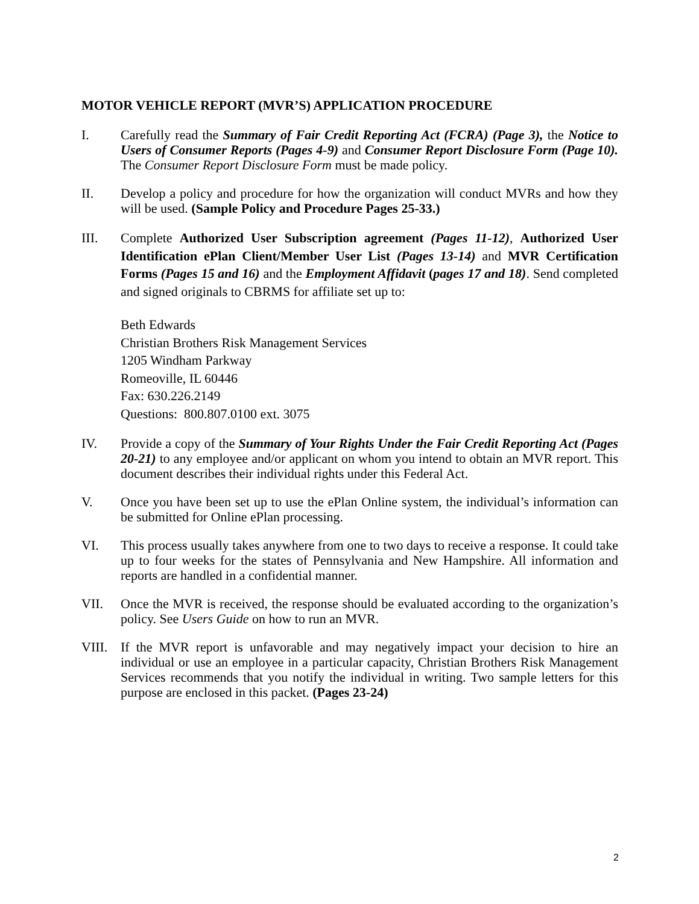MOTOR VEHICLE REPORT (MVR’S) APPLICATION PROCEDURE
I. Carefully read the Summary of Fair Credit Reporting Act (FCRA) (Page 3), the Notice to Users of Consumer Reports (Pages 4-9) and Consumer Report Disclosure Form (Page 10). The Consumer Report Disclosure Form must be made policy.
II. Develop a policy and procedure for how the organization will conduct MVRs and how they will be used. (Sample Policy and Procedure Pages 25-33.)
III. Complete Authorized User Subscription agreement (Pages 11-12), Authorized User Identification ePlan Client/Member User List (Pages 13-14) and MVR Certification Forms (Pages 15 and 16) and the Employment Affidavit (pages 17 and 18). Send completed and signed originals to CBRMS for affiliate set up to:
Beth Edwards
Christian Brothers Risk Management Services
1205 Windham Parkway
Romeoville, IL 60446
Fax: 630.226.2149
Questions: 800.807.0100 ext. 3075
IV. Provide a copy of the Summary of Your Rights Under the Fair Credit Reporting Act (Pages 20-21) to any employee and/or applicant on whom you intend to obtain an MVR report. This document describes their individual rights under this Federal Act.
V. Once you have been set up to use the ePlan Online system, the individual’s information can be submitted for Online ePlan processing.
VI. This process usually takes anywhere from one to two days to receive a response. It could take up to four weeks for the states of Pennsylvania and New Hampshire. All information and reports are handled in a confidential manner.
VII. Once the MVR is received, the response should be evaluated according to the organization’s policy. See Users Guide on how to run an MVR.
VIII. If the MVR report is unfavorable and may negatively impact your decision to hire an individual or use an employee in a particular capacity, Christian Brothers Risk Management Services recommends that you notify the individual in writing. Two sample letters for this purpose are enclosed in this packet. (Pages 23-24)
2